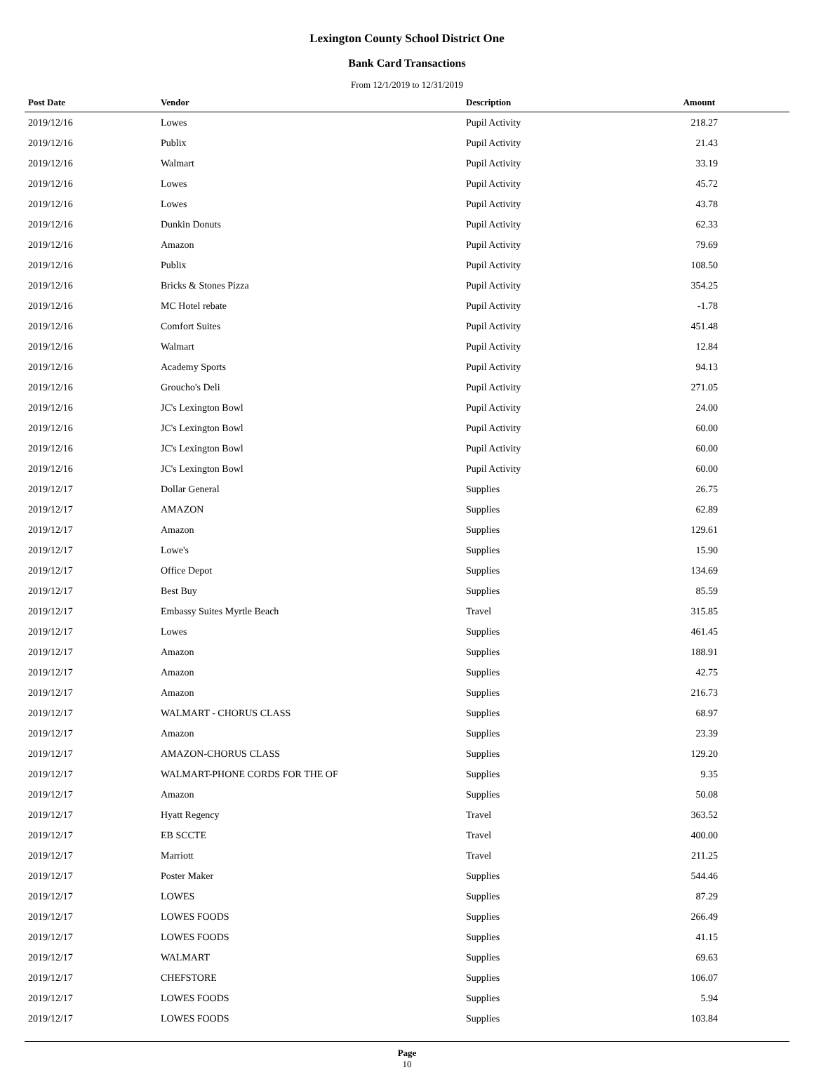Lexington County School District One
Bank Card Transactions
From 12/1/2019 to 12/31/2019
| Post Date | Vendor | Description | Amount |
| --- | --- | --- | --- |
| 2019/12/16 | Lowes | Pupil Activity | 218.27 |
| 2019/12/16 | Publix | Pupil Activity | 21.43 |
| 2019/12/16 | Walmart | Pupil Activity | 33.19 |
| 2019/12/16 | Lowes | Pupil Activity | 45.72 |
| 2019/12/16 | Lowes | Pupil Activity | 43.78 |
| 2019/12/16 | Dunkin Donuts | Pupil Activity | 62.33 |
| 2019/12/16 | Amazon | Pupil Activity | 79.69 |
| 2019/12/16 | Publix | Pupil Activity | 108.50 |
| 2019/12/16 | Bricks & Stones Pizza | Pupil Activity | 354.25 |
| 2019/12/16 | MC Hotel rebate | Pupil Activity | -1.78 |
| 2019/12/16 | Comfort Suites | Pupil Activity | 451.48 |
| 2019/12/16 | Walmart | Pupil Activity | 12.84 |
| 2019/12/16 | Academy Sports | Pupil Activity | 94.13 |
| 2019/12/16 | Groucho's Deli | Pupil Activity | 271.05 |
| 2019/12/16 | JC's Lexington Bowl | Pupil Activity | 24.00 |
| 2019/12/16 | JC's Lexington Bowl | Pupil Activity | 60.00 |
| 2019/12/16 | JC's Lexington Bowl | Pupil Activity | 60.00 |
| 2019/12/16 | JC's Lexington Bowl | Pupil Activity | 60.00 |
| 2019/12/17 | Dollar General | Supplies | 26.75 |
| 2019/12/17 | AMAZON | Supplies | 62.89 |
| 2019/12/17 | Amazon | Supplies | 129.61 |
| 2019/12/17 | Lowe's | Supplies | 15.90 |
| 2019/12/17 | Office Depot | Supplies | 134.69 |
| 2019/12/17 | Best Buy | Supplies | 85.59 |
| 2019/12/17 | Embassy Suites Myrtle Beach | Travel | 315.85 |
| 2019/12/17 | Lowes | Supplies | 461.45 |
| 2019/12/17 | Amazon | Supplies | 188.91 |
| 2019/12/17 | Amazon | Supplies | 42.75 |
| 2019/12/17 | Amazon | Supplies | 216.73 |
| 2019/12/17 | WALMART - CHORUS CLASS | Supplies | 68.97 |
| 2019/12/17 | Amazon | Supplies | 23.39 |
| 2019/12/17 | AMAZON-CHORUS CLASS | Supplies | 129.20 |
| 2019/12/17 | WALMART-PHONE CORDS FOR THE OF | Supplies | 9.35 |
| 2019/12/17 | Amazon | Supplies | 50.08 |
| 2019/12/17 | Hyatt Regency | Travel | 363.52 |
| 2019/12/17 | EB SCCTE | Travel | 400.00 |
| 2019/12/17 | Marriott | Travel | 211.25 |
| 2019/12/17 | Poster Maker | Supplies | 544.46 |
| 2019/12/17 | LOWES | Supplies | 87.29 |
| 2019/12/17 | LOWES FOODS | Supplies | 266.49 |
| 2019/12/17 | LOWES FOODS | Supplies | 41.15 |
| 2019/12/17 | WALMART | Supplies | 69.63 |
| 2019/12/17 | CHEFSTORE | Supplies | 106.07 |
| 2019/12/17 | LOWES FOODS | Supplies | 5.94 |
| 2019/12/17 | LOWES FOODS | Supplies | 103.84 |
Page
10